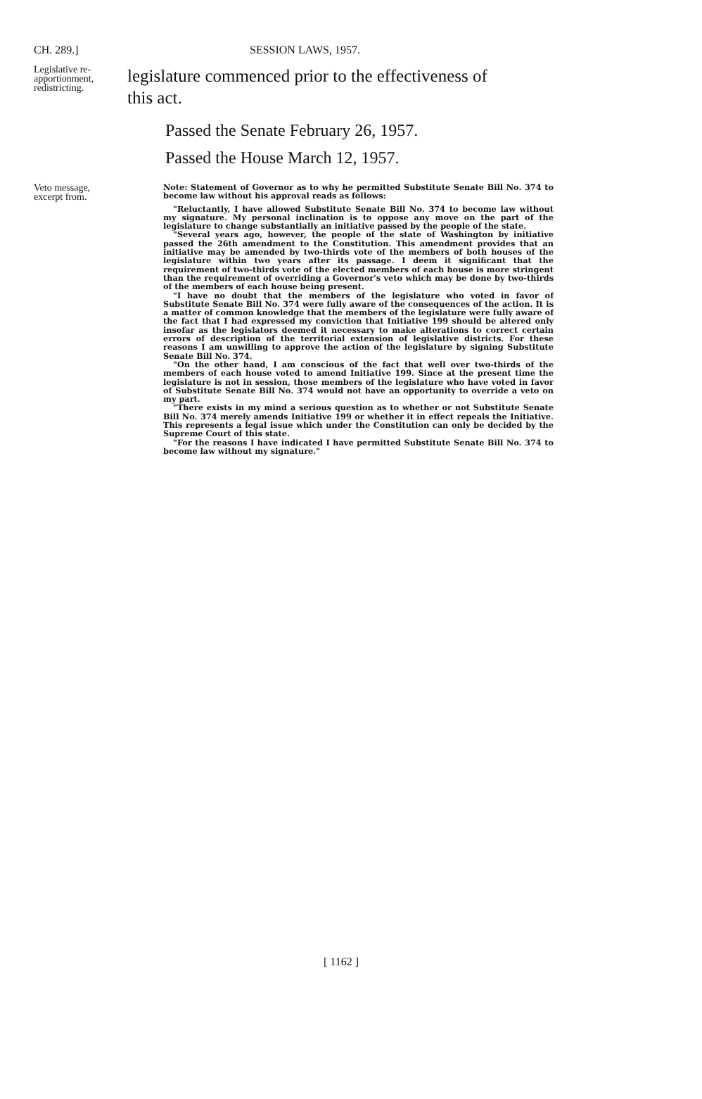CH. 289.] SESSION LAWS, 1957.
Legislative re-
apportionment,
redistricting.
legislature commenced prior to the effectiveness of
this act.
Passed the Senate February 26, 1957.
Passed the House March 12, 1957.
Veto message,
excerpt from.
Note: Statement of Governor as to why he permitted Substitute Senate Bill No. 374 to become law without his approval reads as follows:
"Reluctantly, I have allowed Substitute Senate Bill No. 374 to become law without my signature. My personal inclination is to oppose any move on the part of the legislature to change substantially an initiative passed by the people of the state.
"Several years ago, however, the people of the state of Washington by initiative passed the 26th amendment to the Constitution. This amendment provides that an initiative may be amended by two-thirds vote of the members of both houses of the legislature within two years after its passage. I deem it significant that the requirement of two-thirds vote of the elected members of each house is more stringent than the requirement of overriding a Governor's veto which may be done by two-thirds of the members of each house being present.
"I have no doubt that the members of the legislature who voted in favor of Substitute Senate Bill No. 374 were fully aware of the consequences of the action. It is a matter of common knowledge that the members of the legislature were fully aware of the fact that I had expressed my conviction that Initiative 199 should be altered only insofar as the legislators deemed it necessary to make alterations to correct certain errors of description of the territorial extension of legislative districts. For these reasons I am unwilling to approve the action of the legislature by signing Substitute Senate Bill No. 374.
"On the other hand, I am conscious of the fact that well over two-thirds of the members of each house voted to amend Initiative 199. Since at the present time the legislature is not in session, those members of the legislature who have voted in favor of Substitute Senate Bill No. 374 would not have an opportunity to override a veto on my part.
"There exists in my mind a serious question as to whether or not Substitute Senate Bill No. 374 merely amends Initiative 199 or whether it in effect repeals the Initiative. This represents a legal issue which under the Constitution can only be decided by the Supreme Court of this state.
"For the reasons I have indicated I have permitted Substitute Senate Bill No. 374 to become law without my signature."
[ 1162 ]